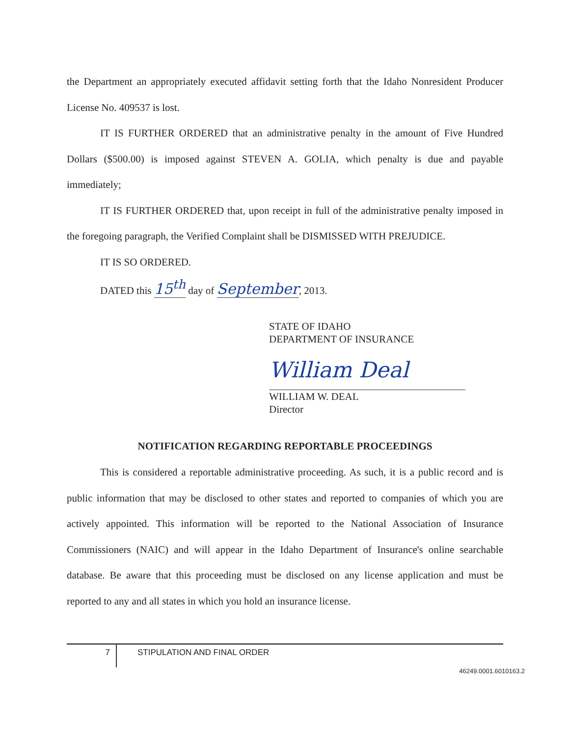the Department an appropriately executed affidavit setting forth that the Idaho Nonresident Producer License No. 409537 is lost.
IT IS FURTHER ORDERED that an administrative penalty in the amount of Five Hundred Dollars ($500.00) is imposed against STEVEN A. GOLIA, which penalty is due and payable immediately;
IT IS FURTHER ORDERED that, upon receipt in full of the administrative penalty imposed in the foregoing paragraph, the Verified Complaint shall be DISMISSED WITH PREJUDICE.
IT IS SO ORDERED.
DATED this 15<sup>th</sup> day of September, 2013.
STATE OF IDAHO
DEPARTMENT OF INSURANCE
William Deal
WILLIAM W. DEAL
Director
NOTIFICATION REGARDING REPORTABLE PROCEEDINGS
This is considered a reportable administrative proceeding. As such, it is a public record and is public information that may be disclosed to other states and reported to companies of which you are actively appointed. This information will be reported to the National Association of Insurance Commissioners (NAIC) and will appear in the Idaho Department of Insurance's online searchable database. Be aware that this proceeding must be disclosed on any license application and must be reported to any and all states in which you hold an insurance license.
7 STIPULATION AND FINAL ORDER
46249.0001.6010163.2